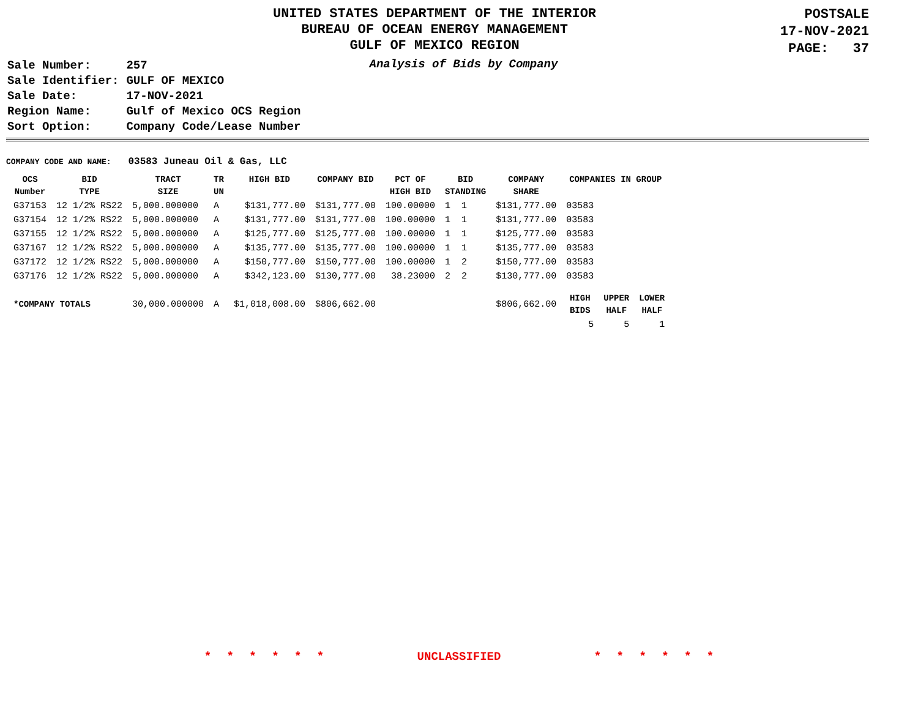UNITED STATES DEPARTMENT OF THE INTERIOR
BUREAU OF OCEAN ENERGY MANAGEMENT
GULF OF MEXICO REGION
POSTSALE
17-NOV-2021
PAGE: 37
| Sale Number: | 257 |
| Sale Identifier: | GULF OF MEXICO |
| Sale Date: | 17-NOV-2021 |
| Region Name: | Gulf of Mexico OCS Region |
| Sort Option: | Company Code/Lease Number |
Analysis of Bids by Company
COMPANY CODE AND NAME: 03583 Juneau Oil & Gas, LLC
| OCS Number | BID TYPE | TRACT SIZE | TR UN | HIGH BID | COMPANY BID | PCT OF HIGH BID | BID STANDING | COMPANY SHARE | COMPANIES IN GROUP | | |
| --- | --- | --- | --- | --- | --- | --- | --- | --- | --- | --- | --- |
| G37153 | 12 1/2% RS22 | 5,000.000000 | A | $131,777.00 | $131,777.00 | 100.00000 | 1 1 | $131,777.00 | 03583 | | |
| G37154 | 12 1/2% RS22 | 5,000.000000 | A | $131,777.00 | $131,777.00 | 100.00000 | 1 1 | $131,777.00 | 03583 | | |
| G37155 | 12 1/2% RS22 | 5,000.000000 | A | $125,777.00 | $125,777.00 | 100.00000 | 1 1 | $125,777.00 | 03583 | | |
| G37167 | 12 1/2% RS22 | 5,000.000000 | A | $135,777.00 | $135,777.00 | 100.00000 | 1 1 | $135,777.00 | 03583 | | |
| G37172 | 12 1/2% RS22 | 5,000.000000 | A | $150,777.00 | $150,777.00 | 100.00000 | 1 2 | $150,777.00 | 03583 | | |
| G37176 | 12 1/2% RS22 | 5,000.000000 | A | $342,123.00 | $130,777.00 | 38.23000 | 2 2 | $130,777.00 | 03583 | | |
| *COMPANY TOTALS | | 30,000.000000 | A | $1,018,008.00 | $806,662.00 | | | $806,662.00 | HIGH BIDS | UPPER HALF | LOWER HALF |
| | | | | | | | | | 5 | 5 | 1 |
* * * * * * UNCLASSIFIED * * * * * *